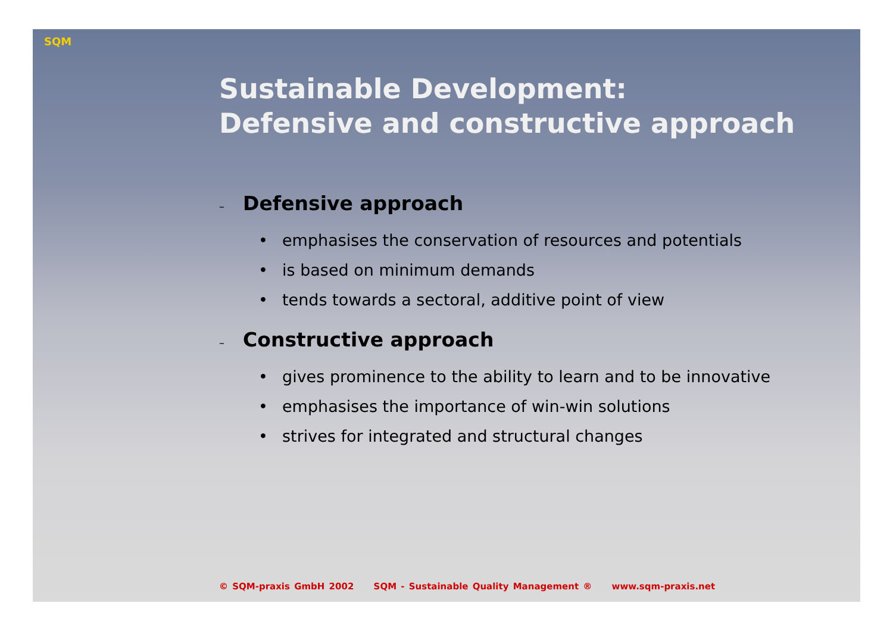SQM
Sustainable Development:
Defensive and constructive approach
– Defensive approach
• emphasises the conservation of resources and potentials
• is based on minimum demands
• tends towards a sectoral, additive point of view
– Constructive approach
• gives prominence to the ability to learn and to be innovative
• emphasises the importance of win-win solutions
• strives for integrated and structural changes
© SQM-praxis GmbH 2002 SQM - Sustainable Quality Management ® www.sqm-praxis.net